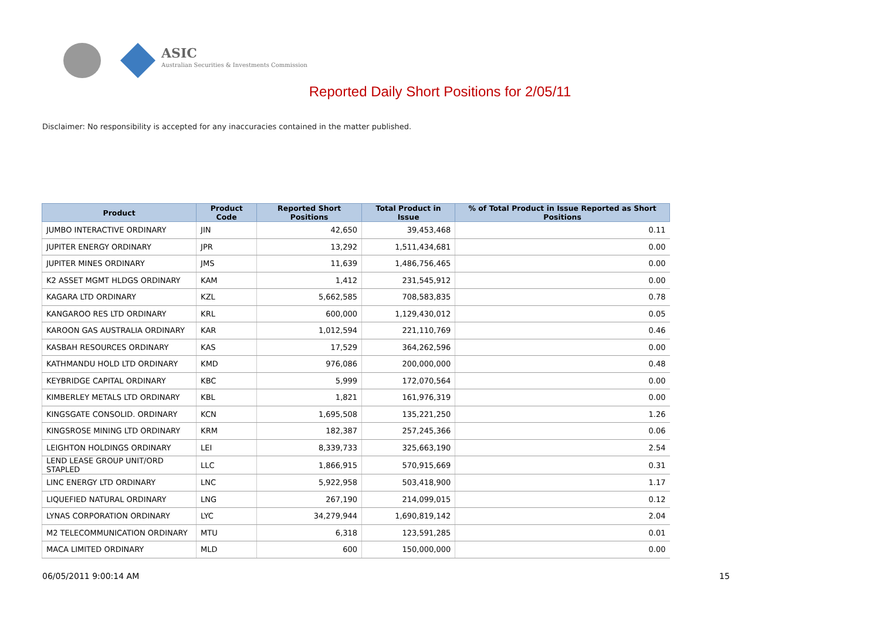ASIC
Australian Securities & Investments Commission
Reported Daily Short Positions for 2/05/11
Disclaimer: No responsibility is accepted for any inaccuracies contained in the matter published.
| Product | Product Code | Reported Short Positions | Total Product in Issue | % of Total Product in Issue Reported as Short Positions |
| --- | --- | --- | --- | --- |
| JUMBO INTERACTIVE ORDINARY | JIN | 42,650 | 39,453,468 | 0.11 |
| JUPITER ENERGY ORDINARY | JPR | 13,292 | 1,511,434,681 | 0.00 |
| JUPITER MINES ORDINARY | JMS | 11,639 | 1,486,756,465 | 0.00 |
| K2 ASSET MGMT HLDGS ORDINARY | KAM | 1,412 | 231,545,912 | 0.00 |
| KAGARA LTD ORDINARY | KZL | 5,662,585 | 708,583,835 | 0.78 |
| KANGAROO RES LTD ORDINARY | KRL | 600,000 | 1,129,430,012 | 0.05 |
| KAROON GAS AUSTRALIA ORDINARY | KAR | 1,012,594 | 221,110,769 | 0.46 |
| KASBAH RESOURCES ORDINARY | KAS | 17,529 | 364,262,596 | 0.00 |
| KATHMANDU HOLD LTD ORDINARY | KMD | 976,086 | 200,000,000 | 0.48 |
| KEYBRIDGE CAPITAL ORDINARY | KBC | 5,999 | 172,070,564 | 0.00 |
| KIMBERLEY METALS LTD ORDINARY | KBL | 1,821 | 161,976,319 | 0.00 |
| KINGSGATE CONSOLID. ORDINARY | KCN | 1,695,508 | 135,221,250 | 1.26 |
| KINGSROSE MINING LTD ORDINARY | KRM | 182,387 | 257,245,366 | 0.06 |
| LEIGHTON HOLDINGS ORDINARY | LEI | 8,339,733 | 325,663,190 | 2.54 |
| LEND LEASE GROUP UNIT/ORD STAPLED | LLC | 1,866,915 | 570,915,669 | 0.31 |
| LINC ENERGY LTD ORDINARY | LNC | 5,922,958 | 503,418,900 | 1.17 |
| LIQUEFIED NATURAL ORDINARY | LNG | 267,190 | 214,099,015 | 0.12 |
| LYNAS CORPORATION ORDINARY | LYC | 34,279,944 | 1,690,819,142 | 2.04 |
| M2 TELECOMMUNICATION ORDINARY | MTU | 6,318 | 123,591,285 | 0.01 |
| MACA LIMITED ORDINARY | MLD | 600 | 150,000,000 | 0.00 |
06/05/2011 9:00:14 AM 15